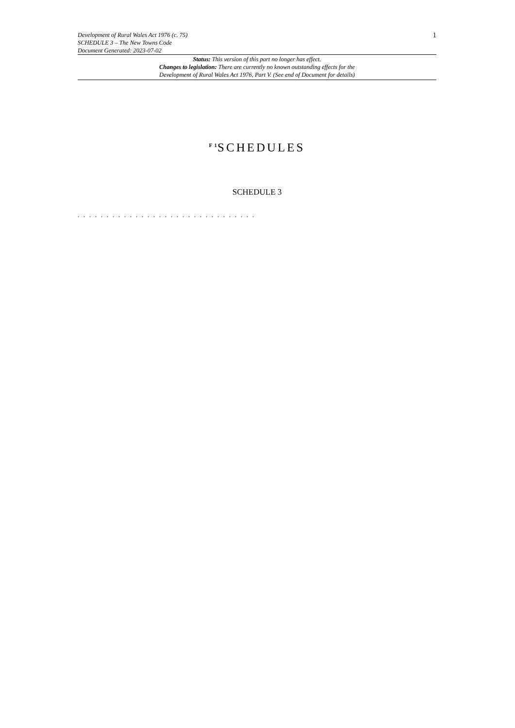Development of Rural Wales Act 1976 (c. 75)
SCHEDULE 3 – The New Towns Code
Document Generated: 2023-07-02
1
Status: This version of this part no longer has effect.
Changes to legislation: There are currently no known outstanding effects for the
Development of Rural Wales Act 1976, Part V. (See end of Document for details)
<sup>F 1</sup>SCHEDULES
SCHEDULE 3
. . . . . . . . . . . . . . . . . . . . . . . . . . . . . . .